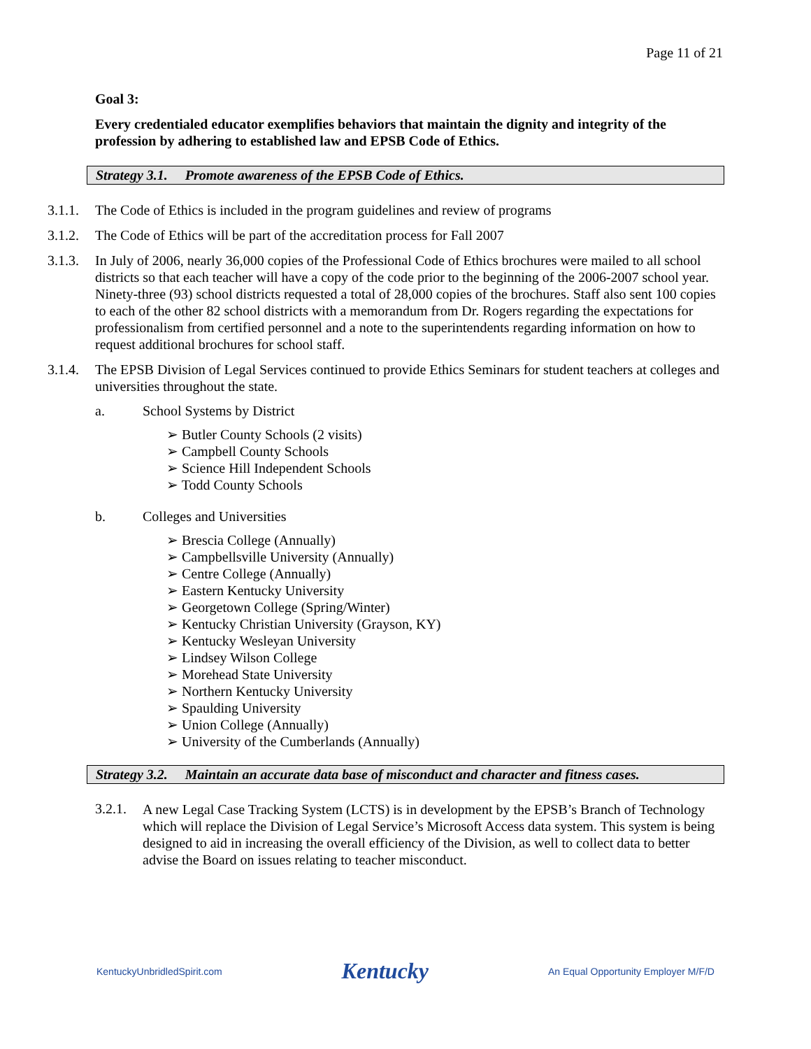Page 11 of 21
Goal 3:
Every credentialed educator exemplifies behaviors that maintain the dignity and integrity of the profession by adhering to established law and EPSB Code of Ethics.
Strategy 3.1. Promote awareness of the EPSB Code of Ethics.
3.1.1. The Code of Ethics is included in the program guidelines and review of programs
3.1.2. The Code of Ethics will be part of the accreditation process for Fall 2007
3.1.3. In July of 2006, nearly 36,000 copies of the Professional Code of Ethics brochures were mailed to all school districts so that each teacher will have a copy of the code prior to the beginning of the 2006-2007 school year. Ninety-three (93) school districts requested a total of 28,000 copies of the brochures. Staff also sent 100 copies to each of the other 82 school districts with a memorandum from Dr. Rogers regarding the expectations for professionalism from certified personnel and a note to the superintendents regarding information on how to request additional brochures for school staff.
3.1.4. The EPSB Division of Legal Services continued to provide Ethics Seminars for student teachers at colleges and universities throughout the state.
a. School Systems by District
➢ Butler County Schools (2 visits)
➢ Campbell County Schools
➢ Science Hill Independent Schools
➢ Todd County Schools
b. Colleges and Universities
➢ Brescia College (Annually)
➢ Campbellsville University (Annually)
➢ Centre College (Annually)
➢ Eastern Kentucky University
➢ Georgetown College (Spring/Winter)
➢ Kentucky Christian University (Grayson, KY)
➢ Kentucky Wesleyan University
➢ Lindsey Wilson College
➢ Morehead State University
➢ Northern Kentucky University
➢ Spaulding University
➢ Union College (Annually)
➢ University of the Cumberlands (Annually)
Strategy 3.2. Maintain an accurate data base of misconduct and character and fitness cases.
3.2.1. A new Legal Case Tracking System (LCTS) is in development by the EPSB’s Branch of Technology which will replace the Division of Legal Service’s Microsoft Access data system. This system is being designed to aid in increasing the overall efficiency of the Division, as well to collect data to better advise the Board on issues relating to teacher misconduct.
KentuckyUnbridledSpirit.com Kentucky An Equal Opportunity Employer M/F/D